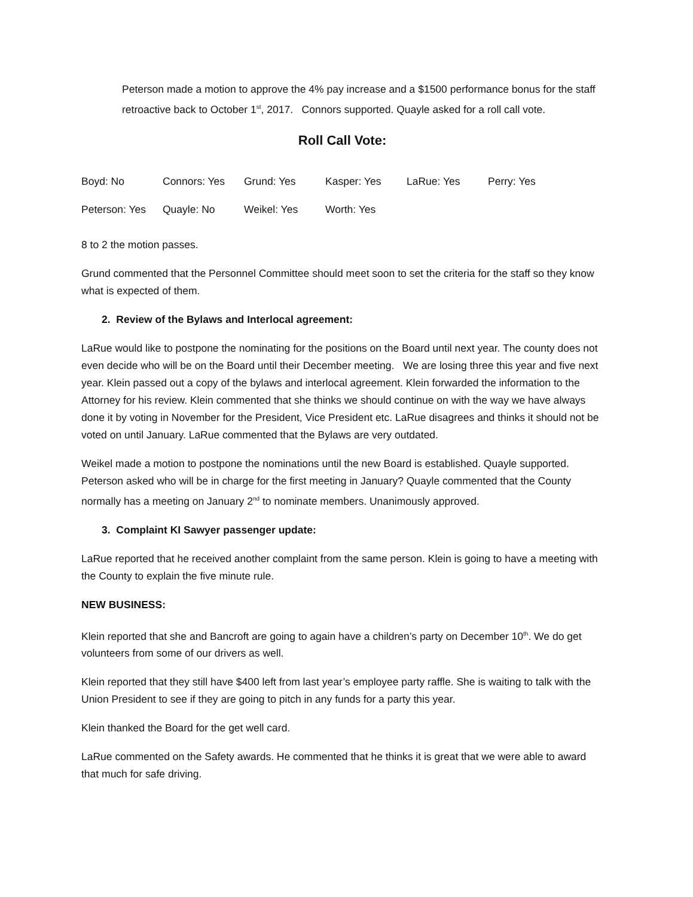Peterson made a motion to approve the 4% pay increase and a $1500 performance bonus for the staff retroactive back to October 1<sup>st</sup>, 2017. Connors supported. Quayle asked for a roll call vote.
Roll Call Vote:
| Boyd: No | Connors: Yes | Grund: Yes | Kasper: Yes | LaRue: Yes | Perry: Yes |
| Peterson: Yes | Quayle: No | Weikel: Yes | Worth: Yes | | |
8 to 2 the motion passes.
Grund commented that the Personnel Committee should meet soon to set the criteria for the staff so they know what is expected of them.
2. Review of the Bylaws and Interlocal agreement:
LaRue would like to postpone the nominating for the positions on the Board until next year. The county does not even decide who will be on the Board until their December meeting. We are losing three this year and five next year. Klein passed out a copy of the bylaws and interlocal agreement. Klein forwarded the information to the Attorney for his review. Klein commented that she thinks we should continue on with the way we have always done it by voting in November for the President, Vice President etc. LaRue disagrees and thinks it should not be voted on until January. LaRue commented that the Bylaws are very outdated.
Weikel made a motion to postpone the nominations until the new Board is established. Quayle supported. Peterson asked who will be in charge for the first meeting in January? Quayle commented that the County normally has a meeting on January 2<sup>nd</sup> to nominate members. Unanimously approved.
3. Complaint KI Sawyer passenger update:
LaRue reported that he received another complaint from the same person. Klein is going to have a meeting with the County to explain the five minute rule.
NEW BUSINESS:
Klein reported that she and Bancroft are going to again have a children’s party on December 10<sup>th</sup>. We do get volunteers from some of our drivers as well.
Klein reported that they still have $400 left from last year’s employee party raffle. She is waiting to talk with the Union President to see if they are going to pitch in any funds for a party this year.
Klein thanked the Board for the get well card.
LaRue commented on the Safety awards. He commented that he thinks it is great that we were able to award that much for safe driving.